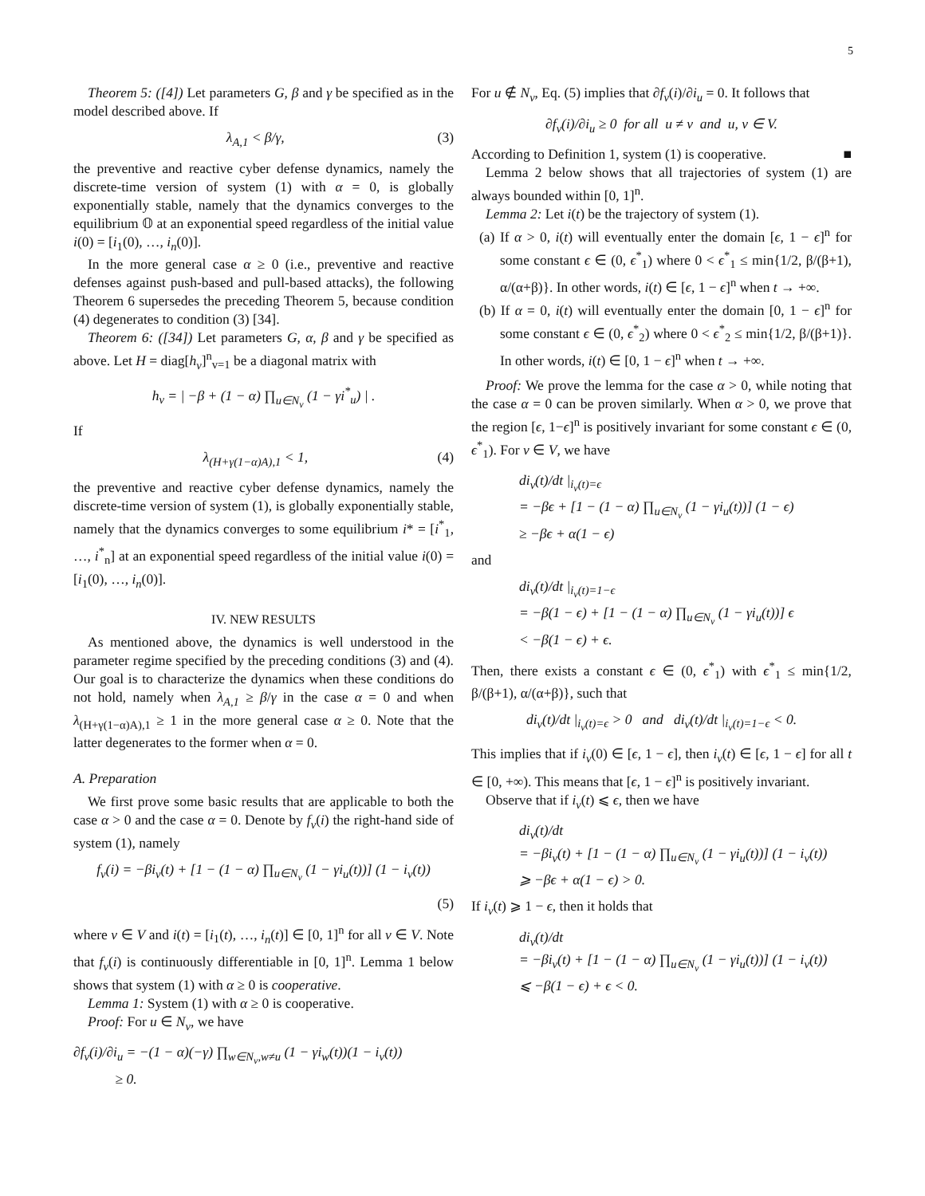5
Theorem 5: ([4]) Let parameters G, β and γ be specified as in the model described above. If
λ<sub>A,1</sub> < β/γ, (3)
the preventive and reactive cyber defense dynamics, namely the discrete-time version of system (1) with α = 0, is globally exponentially stable, namely that the dynamics converges to the equilibrium 𝕆 at an exponential speed regardless of the initial value i(0) = [i<sub>1</sub>(0), …, i<sub>n</sub>(0)].
In the more general case α ≥ 0 (i.e., preventive and reactive defenses against push-based and pull-based attacks), the following Theorem 6 supersedes the preceding Theorem 5, because condition (4) degenerates to condition (3) [34].
Theorem 6: ([34]) Let parameters G, α, β and γ be specified as above. Let H = diag[h<sub>v</sub>]<sup>n</sup><sub>v=1</sub> be a diagonal matrix with
h<sub>v</sub> = | −β + (1 − α) ∏<sub>u∈N<sub>v</sub></sub> (1 − γi<sup>*</sup><sub>u</sub>) | .
If
λ<sub>(H+γ(1−α)A),1</sub> < 1, (4)
the preventive and reactive cyber defense dynamics, namely the discrete-time version of system (1), is globally exponentially stable, namely that the dynamics converges to some equilibrium i* = [i<sup>*</sup><sub>1</sub>, …, i<sup>*</sup><sub>n</sub>] at an exponential speed regardless of the initial value i(0) = [i<sub>1</sub>(0), …, i<sub>n</sub>(0)].
IV. NEW RESULTS
As mentioned above, the dynamics is well understood in the parameter regime specified by the preceding conditions (3) and (4). Our goal is to characterize the dynamics when these conditions do not hold, namely when λ<sub>A,1</sub> ≥ β/γ in the case α = 0 and when λ<sub>(H+γ(1−α)A),1</sub> ≥ 1 in the more general case α ≥ 0. Note that the latter degenerates to the former when α = 0.
A. Preparation
We first prove some basic results that are applicable to both the case α > 0 and the case α = 0. Denote by f<sub>v</sub>(i) the right-hand side of system (1), namely
f<sub>v</sub>(i) = −βi<sub>v</sub>(t) + [1 − (1 − α) ∏<sub>u∈N<sub>v</sub></sub> (1 − γi<sub>u</sub>(t))] (1 − i<sub>v</sub>(t))
(5)
where v ∈ V and i(t) = [i<sub>1</sub>(t), …, i<sub>n</sub>(t)] ∈ [0, 1]<sup>n</sup> for all v ∈ V. Note that f<sub>v</sub>(i) is continuously differentiable in [0, 1]<sup>n</sup>. Lemma 1 below shows that system (1) with α ≥ 0 is cooperative.
Lemma 1: System (1) with α ≥ 0 is cooperative.
Proof: For u ∈ N<sub>v</sub>, we have
∂f<sub>v</sub>(i)/∂i<sub>u</sub> = −(1 − α)(−γ) ∏<sub>w∈N<sub>v</sub>,w≠u</sub> (1 − γi<sub>w</sub>(t))(1 − i<sub>v</sub>(t))
≥ 0.
For u ∉ N<sub>v</sub>, Eq. (5) implies that ∂f<sub>v</sub>(i)/∂i<sub>u</sub> = 0. It follows that
∂f<sub>v</sub>(i)/∂i<sub>u</sub> ≥ 0 for all u ≠ v and u, v ∈ V.
According to Definition 1, system (1) is cooperative. ■
Lemma 2 below shows that all trajectories of system (1) are always bounded within [0, 1]<sup>n</sup>.
Lemma 2: Let i(t) be the trajectory of system (1).
(a) If α > 0, i(t) will eventually enter the domain [ϵ, 1 − ϵ]<sup>n</sup> for some constant ϵ ∈ (0, ϵ<sup>*</sup><sub>1</sub>) where 0 < ϵ<sup>*</sup><sub>1</sub> ≤ min{1/2, β/(β+1), α/(α+β)}. In other words, i(t) ∈ [ϵ, 1 − ϵ]<sup>n</sup> when t → +∞.
(b) If α = 0, i(t) will eventually enter the domain [0, 1 − ϵ]<sup>n</sup> for some constant ϵ ∈ (0, ϵ<sup>*</sup><sub>2</sub>) where 0 < ϵ<sup>*</sup><sub>2</sub> ≤ min{1/2, β/(β+1)}. In other words, i(t) ∈ [0, 1 − ϵ]<sup>n</sup> when t → +∞.
Proof: We prove the lemma for the case α > 0, while noting that the case α = 0 can be proven similarly. When α > 0, we prove that the region [ϵ, 1−ϵ]<sup>n</sup> is positively invariant for some constant ϵ ∈ (0, ϵ<sup>*</sup><sub>1</sub>). For v ∈ V, we have
di<sub>v</sub>(t)/dt |<sub>i<sub>v</sub>(t)=ϵ</sub>
= −βϵ + [1 − (1 − α) ∏<sub>u∈N<sub>v</sub></sub> (1 − γi<sub>u</sub>(t))] (1 − ϵ)
≥ −βϵ + α(1 − ϵ)
and
di<sub>v</sub>(t)/dt |<sub>i<sub>v</sub>(t)=1−ϵ</sub>
= −β(1 − ϵ) + [1 − (1 − α) ∏<sub>u∈N<sub>v</sub></sub> (1 − γi<sub>u</sub>(t))] ϵ
< −β(1 − ϵ) + ϵ.
Then, there exists a constant ϵ ∈ (0, ϵ<sup>*</sup><sub>1</sub>) with ϵ<sup>*</sup><sub>1</sub> ≤ min{1/2, β/(β+1), α/(α+β)}, such that
di<sub>v</sub>(t)/dt |<sub>i<sub>v</sub>(t)=ϵ</sub> > 0 and di<sub>v</sub>(t)/dt |<sub>i<sub>v</sub>(t)=1−ϵ</sub> < 0.
This implies that if i<sub>v</sub>(0) ∈ [ϵ, 1 − ϵ], then i<sub>v</sub>(t) ∈ [ϵ, 1 − ϵ] for all t ∈ [0, +∞). This means that [ϵ, 1 − ϵ]<sup>n</sup> is positively invariant.
Observe that if i<sub>v</sub>(t) ⩽ ϵ, then we have
di<sub>v</sub>(t)/dt
= −βi<sub>v</sub>(t) + [1 − (1 − α) ∏<sub>u∈N<sub>v</sub></sub> (1 − γi<sub>u</sub>(t))] (1 − i<sub>v</sub>(t))
⩾ −βϵ + α(1 − ϵ) > 0.
If i<sub>v</sub>(t) ⩾ 1 − ϵ, then it holds that
di<sub>v</sub>(t)/dt
= −βi<sub>v</sub>(t) + [1 − (1 − α) ∏<sub>u∈N<sub>v</sub></sub> (1 − γi<sub>u</sub>(t))] (1 − i<sub>v</sub>(t))
⩽ −β(1 − ϵ) + ϵ < 0.